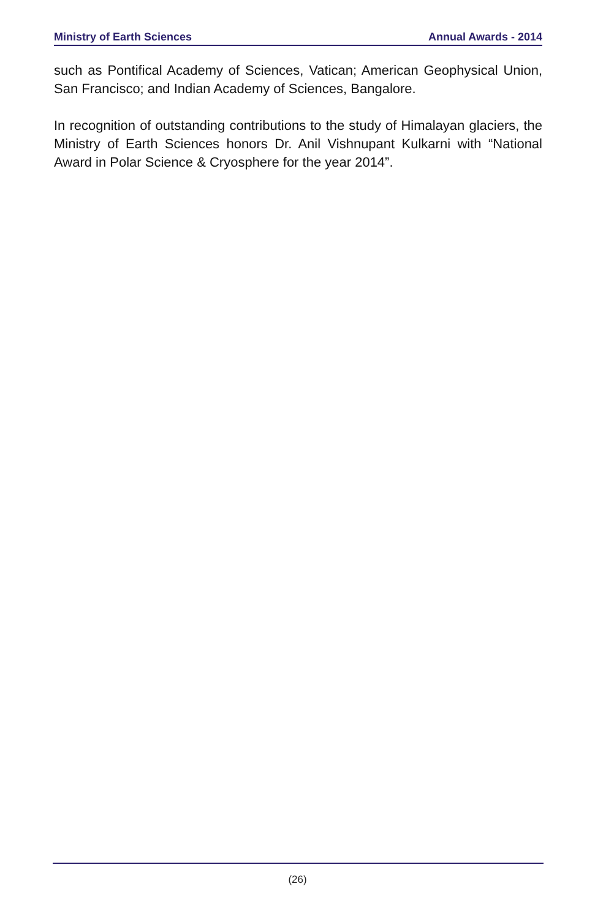Ministry of Earth Sciences Annual Awards - 2014
such as Pontifical Academy of Sciences, Vatican; American Geophysical Union, San Francisco; and Indian Academy of Sciences, Bangalore.
In recognition of outstanding contributions to the study of Himalayan glaciers, the Ministry of Earth Sciences honors Dr. Anil Vishnupant Kulkarni with “National Award in Polar Science & Cryosphere for the year 2014”.
(26)